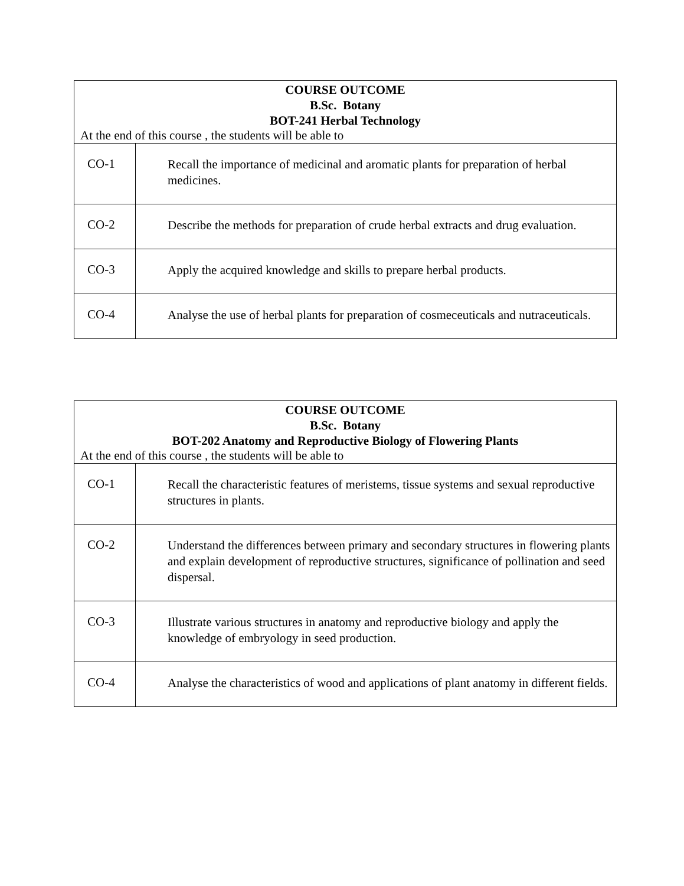| COURSE OUTCOME B.Sc. Botany BOT-241 Herbal Technology At the end of this course , the students will be able to | |
| --- | --- |
| CO-1 | Recall the importance of medicinal and aromatic plants for preparation of herbal medicines. |
| CO-2 | Describe the methods for preparation of crude herbal extracts and drug evaluation. |
| CO-3 | Apply the acquired knowledge and skills to prepare herbal products. |
| CO-4 | Analyse the use of herbal plants for preparation of cosmeceuticals and nutraceuticals. |
| COURSE OUTCOME B.Sc. Botany BOT-202 Anatomy and Reproductive Biology of Flowering Plants At the end of this course , the students will be able to | |
| --- | --- |
| CO-1 | Recall the characteristic features of meristems, tissue systems and sexual reproductive structures in plants. |
| CO-2 | Understand the differences between primary and secondary structures in flowering plants and explain development of reproductive structures, significance of pollination and seed dispersal. |
| CO-3 | Illustrate various structures in anatomy and reproductive biology and apply the knowledge of embryology in seed production. |
| CO-4 | Analyse the characteristics of wood and applications of plant anatomy in different fields. |